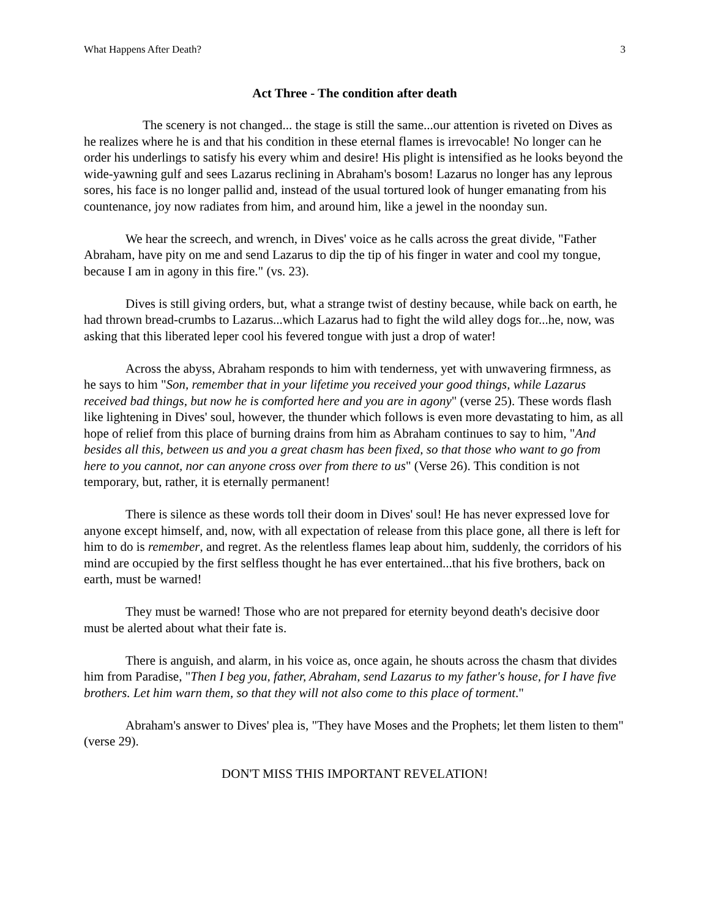What Happens After Death? 3
Act Three - The condition after death
The scenery is not changed... the stage is still the same...our attention is riveted on Dives as he realizes where he is and that his condition in these eternal flames is irrevocable! No longer can he order his underlings to satisfy his every whim and desire! His plight is intensified as he looks beyond the wide-yawning gulf and sees Lazarus reclining in Abraham's bosom! Lazarus no longer has any leprous sores, his face is no longer pallid and, instead of the usual tortured look of hunger emanating from his countenance, joy now radiates from him, and around him, like a jewel in the noonday sun.
We hear the screech, and wrench, in Dives' voice as he calls across the great divide, "Father Abraham, have pity on me and send Lazarus to dip the tip of his finger in water and cool my tongue, because I am in agony in this fire." (vs. 23).
Dives is still giving orders, but, what a strange twist of destiny because, while back on earth, he had thrown bread-crumbs to Lazarus...which Lazarus had to fight the wild alley dogs for...he, now, was asking that this liberated leper cool his fevered tongue with just a drop of water!
Across the abyss, Abraham responds to him with tenderness, yet with unwavering firmness, as he says to him "Son, remember that in your lifetime you received your good things, while Lazarus received bad things, but now he is comforted here and you are in agony" (verse 25). These words flash like lightening in Dives' soul, however, the thunder which follows is even more devastating to him, as all hope of relief from this place of burning drains from him as Abraham continues to say to him, "And besides all this, between us and you a great chasm has been fixed, so that those who want to go from here to you cannot, nor can anyone cross over from there to us" (Verse 26). This condition is not temporary, but, rather, it is eternally permanent!
There is silence as these words toll their doom in Dives' soul! He has never expressed love for anyone except himself, and, now, with all expectation of release from this place gone, all there is left for him to do is remember, and regret. As the relentless flames leap about him, suddenly, the corridors of his mind are occupied by the first selfless thought he has ever entertained...that his five brothers, back on earth, must be warned!
They must be warned! Those who are not prepared for eternity beyond death's decisive door must be alerted about what their fate is.
There is anguish, and alarm, in his voice as, once again, he shouts across the chasm that divides him from Paradise, "Then I beg you, father, Abraham, send Lazarus to my father's house, for I have five brothers. Let him warn them, so that they will not also come to this place of torment."
Abraham's answer to Dives' plea is, "They have Moses and the Prophets; let them listen to them" (verse 29).
DON'T MISS THIS IMPORTANT REVELATION!